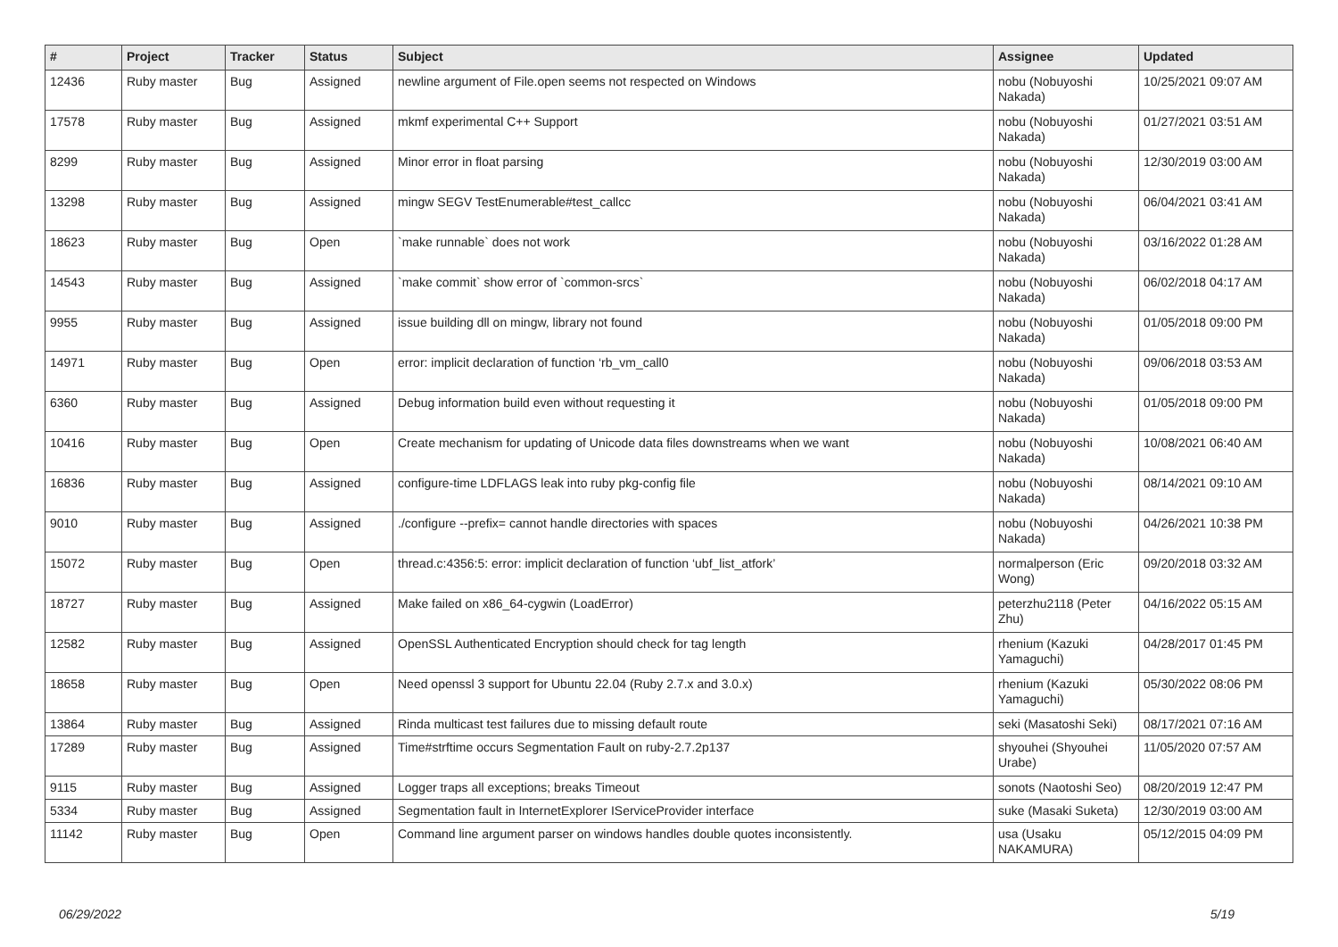| # | Project | Tracker | Status | Subject | Assignee | Updated |
| --- | --- | --- | --- | --- | --- | --- |
| 12436 | Ruby master | Bug | Assigned | newline argument of File.open seems not respected on Windows | nobu (Nobuyoshi Nakada) | 10/25/2021 09:07 AM |
| 17578 | Ruby master | Bug | Assigned | mkmf experimental C++ Support | nobu (Nobuyoshi Nakada) | 01/27/2021 03:51 AM |
| 8299 | Ruby master | Bug | Assigned | Minor error in float parsing | nobu (Nobuyoshi Nakada) | 12/30/2019 03:00 AM |
| 13298 | Ruby master | Bug | Assigned | mingw SEGV TestEnumerable#test_callcc | nobu (Nobuyoshi Nakada) | 06/04/2021 03:41 AM |
| 18623 | Ruby master | Bug | Open | `make runnable` does not work | nobu (Nobuyoshi Nakada) | 03/16/2022 01:28 AM |
| 14543 | Ruby master | Bug | Assigned | `make commit` show error of `common-srcs` | nobu (Nobuyoshi Nakada) | 06/02/2018 04:17 AM |
| 9955 | Ruby master | Bug | Assigned | issue building dll on mingw, library not found | nobu (Nobuyoshi Nakada) | 01/05/2018 09:00 PM |
| 14971 | Ruby master | Bug | Open | error: implicit declaration of function ‘rb_vm_call0 | nobu (Nobuyoshi Nakada) | 09/06/2018 03:53 AM |
| 6360 | Ruby master | Bug | Assigned | Debug information build even without requesting it | nobu (Nobuyoshi Nakada) | 01/05/2018 09:00 PM |
| 10416 | Ruby master | Bug | Open | Create mechanism for updating of Unicode data files downstreams when we want | nobu (Nobuyoshi Nakada) | 10/08/2021 06:40 AM |
| 16836 | Ruby master | Bug | Assigned | configure-time LDFLAGS leak into ruby pkg-config file | nobu (Nobuyoshi Nakada) | 08/14/2021 09:10 AM |
| 9010 | Ruby master | Bug | Assigned | ./configure --prefix= cannot handle directories with spaces | nobu (Nobuyoshi Nakada) | 04/26/2021 10:38 PM |
| 15072 | Ruby master | Bug | Open | thread.c:4356:5: error: implicit declaration of function ‘ubf_list_atfork’ | normalperson (Eric Wong) | 09/20/2018 03:32 AM |
| 18727 | Ruby master | Bug | Assigned | Make failed on x86_64-cygwin (LoadError) | peterzhu2118 (Peter Zhu) | 04/16/2022 05:15 AM |
| 12582 | Ruby master | Bug | Assigned | OpenSSL Authenticated Encryption should check for tag length | rhenium (Kazuki Yamaguchi) | 04/28/2017 01:45 PM |
| 18658 | Ruby master | Bug | Open | Need openssl 3 support for Ubuntu 22.04 (Ruby 2.7.x and 3.0.x) | rhenium (Kazuki Yamaguchi) | 05/30/2022 08:06 PM |
| 13864 | Ruby master | Bug | Assigned | Rinda multicast test failures due to missing default route | seki (Masatoshi Seki) | 08/17/2021 07:16 AM |
| 17289 | Ruby master | Bug | Assigned | Time#strftime occurs Segmentation Fault on ruby-2.7.2p137 | shyouhei (Shyouhei Urabe) | 11/05/2020 07:57 AM |
| 9115 | Ruby master | Bug | Assigned | Logger traps all exceptions; breaks Timeout | sonots (Naotoshi Seo) | 08/20/2019 12:47 PM |
| 5334 | Ruby master | Bug | Assigned | Segmentation fault in InternetExplorer IServiceProvider interface | suke (Masaki Suketa) | 12/30/2019 03:00 AM |
| 11142 | Ruby master | Bug | Open | Command line argument parser on windows handles double quotes inconsistently. | usa (Usaku NAKAMURA) | 05/12/2015 04:09 PM |
06/29/2022 5/19